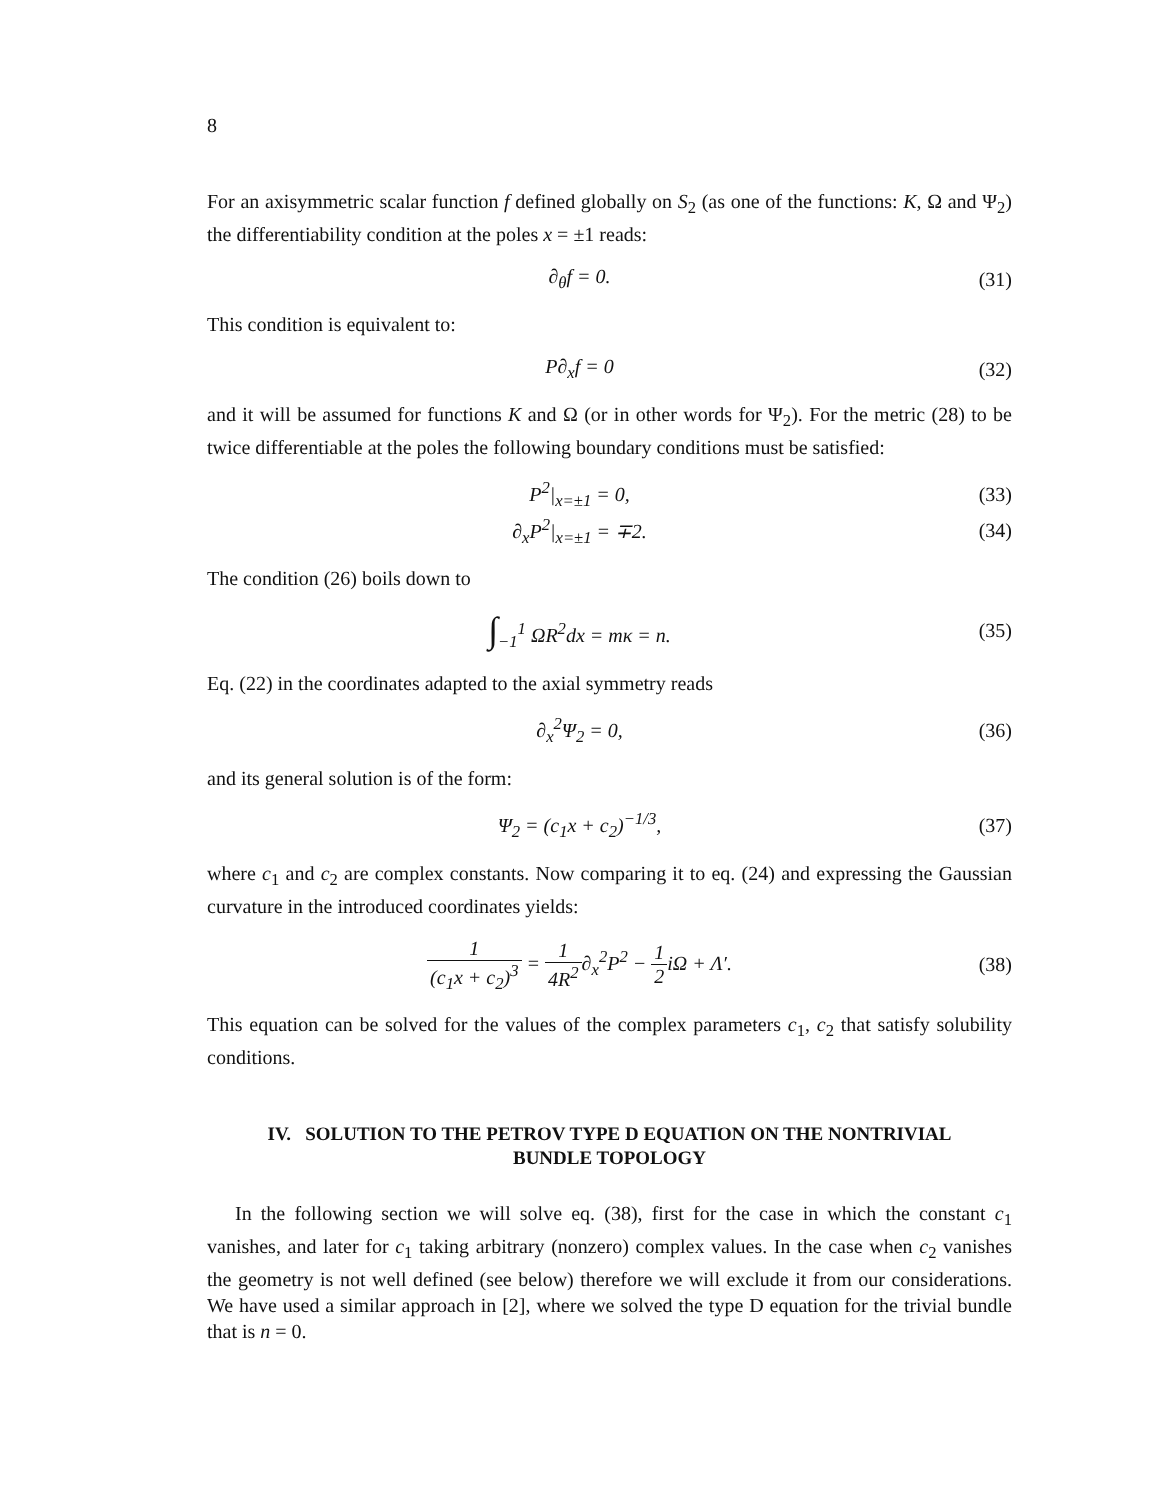8
For an axisymmetric scalar function f defined globally on S<sub>2</sub> (as one of the functions: K, Ω and Ψ<sub>2</sub>) the differentiability condition at the poles x = ±1 reads:
∂<sub>θ</sub>f = 0. (31)
This condition is equivalent to:
P∂<sub>x</sub>f = 0 (32)
and it will be assumed for functions K and Ω (or in other words for Ψ<sub>2</sub>). For the metric (28) to be twice differentiable at the poles the following boundary conditions must be satisfied:
P<sup>2</sup>|<sub>x=±1</sub> = 0, (33)
∂<sub>x</sub>P<sup>2</sup>|<sub>x=±1</sub> = ∓2. (34)
The condition (26) boils down to
∫<sub>−1</sub><sup>1</sup> ΩR<sup>2</sup>dx = mκ = n. (35)
Eq. (22) in the coordinates adapted to the axial symmetry reads
∂<sub>x</sub><sup>2</sup>Ψ<sub>2</sub> = 0, (36)
and its general solution is of the form:
Ψ<sub>2</sub> = (c<sub>1</sub>x + c<sub>2</sub>)<sup>−1/3</sup>, (37)
where c<sub>1</sub> and c<sub>2</sub> are complex constants. Now comparing it to eq. (24) and expressing the Gaussian curvature in the introduced coordinates yields:
1 (c<sub>1</sub>x + c<sub>2</sub>)<sup>3</sup> = 1 4R<sup>2</sup>∂<sub>x</sub><sup>2</sup>P<sup>2</sup> − 1 2iΩ + Λ′.
(38)
This equation can be solved for the values of the complex parameters c<sub>1</sub>, c<sub>2</sub> that satisfy solubility conditions.
IV. SOLUTION TO THE PETROV TYPE D EQUATION ON THE NONTRIVIAL BUNDLE TOPOLOGY
In the following section we will solve eq. (38), first for the case in which the constant c<sub>1</sub> vanishes, and later for c<sub>1</sub> taking arbitrary (nonzero) complex values. In the case when c<sub>2</sub> vanishes the geometry is not well defined (see below) therefore we will exclude it from our considerations. We have used a similar approach in [2], where we solved the type D equation for the trivial bundle that is n = 0.